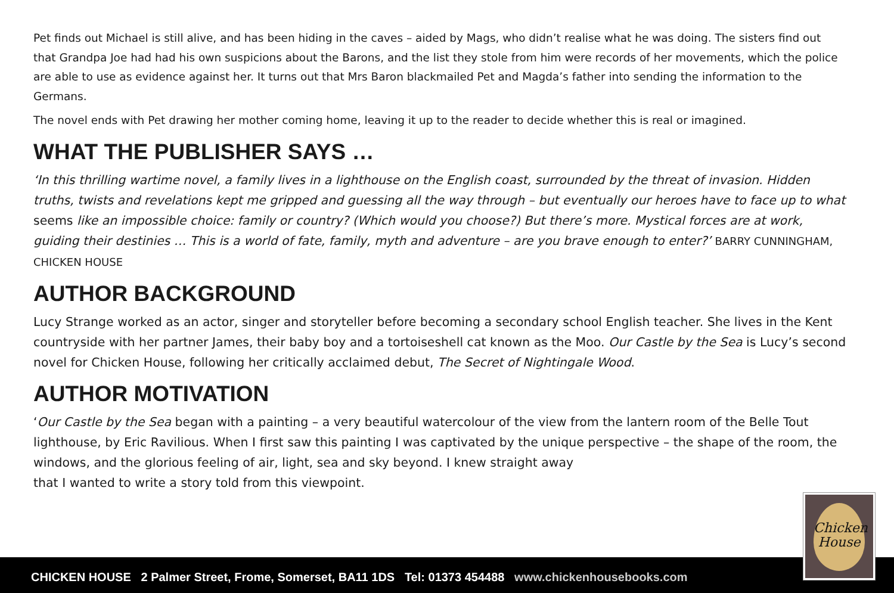Pet finds out Michael is still alive, and has been hiding in the caves – aided by Mags, who didn’t realise what he was doing. The sisters find out that Grandpa Joe had had his own suspicions about the Barons, and the list they stole from him were records of her movements, which the police are able to use as evidence against her. It turns out that Mrs Baron blackmailed Pet and Magda’s father into sending the information to the Germans.
The novel ends with Pet drawing her mother coming home, leaving it up to the reader to decide whether this is real or imagined.
WHAT THE PUBLISHER SAYS …
‘In this thrilling wartime novel, a family lives in a lighthouse on the English coast, surrounded by the threat of invasion. Hidden truths, twists and revelations kept me gripped and guessing all the way through – but eventually our heroes have to face up to what seems like an impossible choice: family or country? (Which would you choose?) But there’s more. Mystical forces are at work, guiding their destinies … This is a world of fate, family, myth and adventure – are you brave enough to enter?’ BARRY CUNNINGHAM, CHICKEN HOUSE
AUTHOR BACKGROUND
Lucy Strange worked as an actor, singer and storyteller before becoming a secondary school English teacher. She lives in the Kent countryside with her partner James, their baby boy and a tortoiseshell cat known as the Moo. Our Castle by the Sea is Lucy’s second novel for Chicken House, following her critically acclaimed debut, The Secret of Nightingale Wood.
AUTHOR MOTIVATION
‘Our Castle by the Sea began with a painting – a very beautiful watercolour of the view from the lantern room of the Belle Tout lighthouse, by Eric Ravilious. When I first saw this painting I was captivated by the unique perspective – the shape of the room, the windows, and the glorious feeling of air, light, sea and sky beyond. I knew straight away
that I wanted to write a story told from this viewpoint.
CHICKEN HOUSE 2 Palmer Street, Frome, Somerset, BA11 1DS Tel: 01373 454488 www.chickenhousebooks.com
Chicken
House